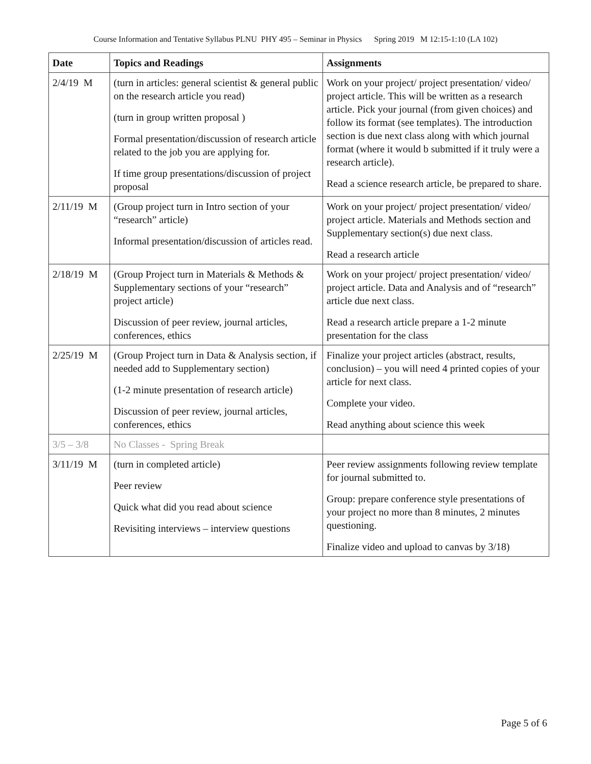Course Information and Tentative Syllabus PLNU PHY 495 – Seminar in Physics Spring 2019 M 12:15-1:10 (LA 102)
| Date | Topics and Readings | Assignments |
| --- | --- | --- |
| 2/4/19 M | (turn in articles: general scientist & general public on the research article you read) (turn in group written proposal ) Formal presentation/discussion of research article related to the job you are applying for. If time group presentations/discussion of project proposal | Work on your project/ project presentation/ video/ project article. This will be written as a research article. Pick your journal (from given choices) and follow its format (see templates). The introduction section is due next class along with which journal format (where it would b submitted if it truly were a research article). Read a science research article, be prepared to share. |
| 2/11/19 M | (Group project turn in Intro section of your “research” article) Informal presentation/discussion of articles read. | Work on your project/ project presentation/ video/ project article. Materials and Methods section and Supplementary section(s) due next class. Read a research article |
| 2/18/19 M | (Group Project turn in Materials & Methods & Supplementary sections of your “research” project article) Discussion of peer review, journal articles, conferences, ethics | Work on your project/ project presentation/ video/ project article. Data and Analysis and of “research” article due next class. Read a research article prepare a 1-2 minute presentation for the class |
| 2/25/19 M | (Group Project turn in Data & Analysis section, if needed add to Supplementary section) (1-2 minute presentation of research article) Discussion of peer review, journal articles, conferences, ethics | Finalize your project articles (abstract, results, conclusion) – you will need 4 printed copies of your article for next class. Complete your video. Read anything about science this week |
| 3/5 – 3/8 | No Classes - Spring Break | |
| 3/11/19 M | (turn in completed article) Peer review Quick what did you read about science Revisiting interviews – interview questions | Peer review assignments following review template for journal submitted to. Group: prepare conference style presentations of your project no more than 8 minutes, 2 minutes questioning. Finalize video and upload to canvas by 3/18) |
Page 5 of 6